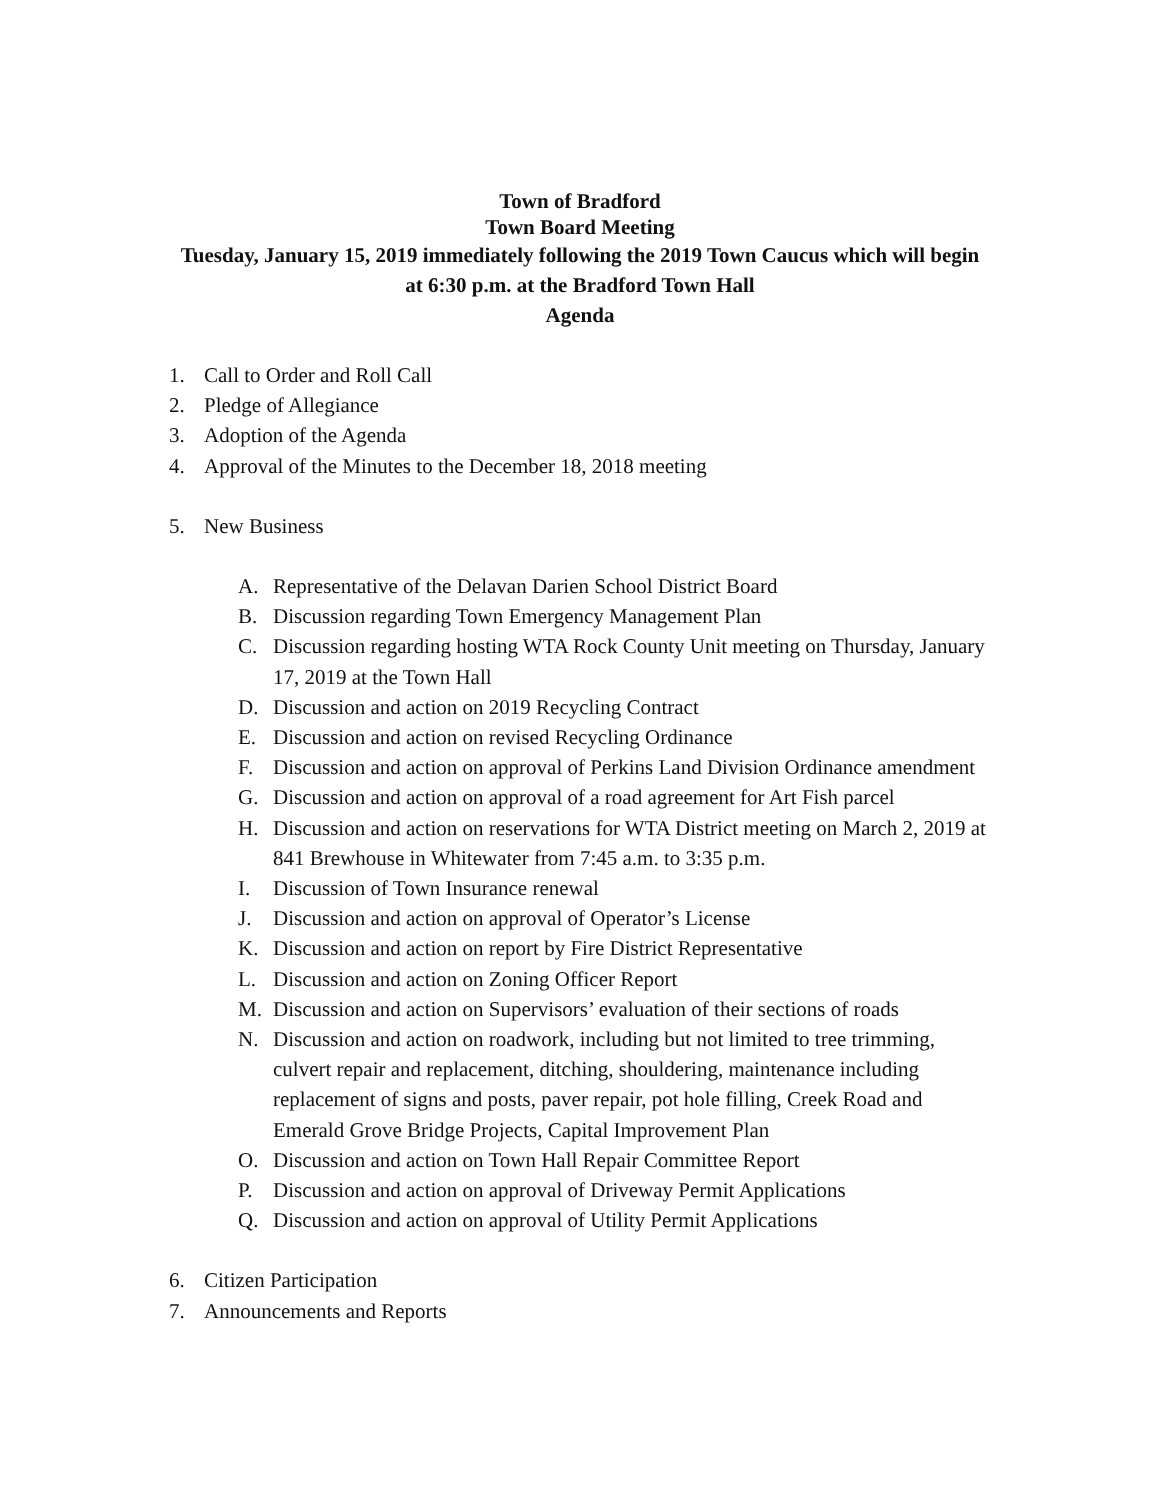Town of Bradford
Town Board Meeting
Tuesday, January 15, 2019 immediately following the 2019 Town Caucus which will begin
at 6:30 p.m. at the Bradford Town Hall
Agenda
1. Call to Order and Roll Call
2. Pledge of Allegiance
3. Adoption of the Agenda
4. Approval of the Minutes to the December 18, 2018 meeting
5. New Business
A. Representative of the Delavan Darien School District Board
B. Discussion regarding Town Emergency Management Plan
C. Discussion regarding hosting WTA Rock County Unit meeting on Thursday, January 17, 2019 at the Town Hall
D. Discussion and action on 2019 Recycling Contract
E. Discussion and action on revised Recycling Ordinance
F. Discussion and action on approval of Perkins Land Division Ordinance amendment
G. Discussion and action on approval of a road agreement for Art Fish parcel
H. Discussion and action on reservations for WTA District meeting on March 2, 2019 at 841 Brewhouse in Whitewater from 7:45 a.m. to 3:35 p.m.
I. Discussion of Town Insurance renewal
J. Discussion and action on approval of Operator’s License
K. Discussion and action on report by Fire District Representative
L. Discussion and action on Zoning Officer Report
M. Discussion and action on Supervisors’ evaluation of their sections of roads
N. Discussion and action on roadwork, including but not limited to tree trimming, culvert repair and replacement, ditching, shouldering, maintenance including replacement of signs and posts, paver repair, pot hole filling, Creek Road and Emerald Grove Bridge Projects, Capital Improvement Plan
O. Discussion and action on Town Hall Repair Committee Report
P. Discussion and action on approval of Driveway Permit Applications
Q. Discussion and action on approval of Utility Permit Applications
6. Citizen Participation
7. Announcements and Reports